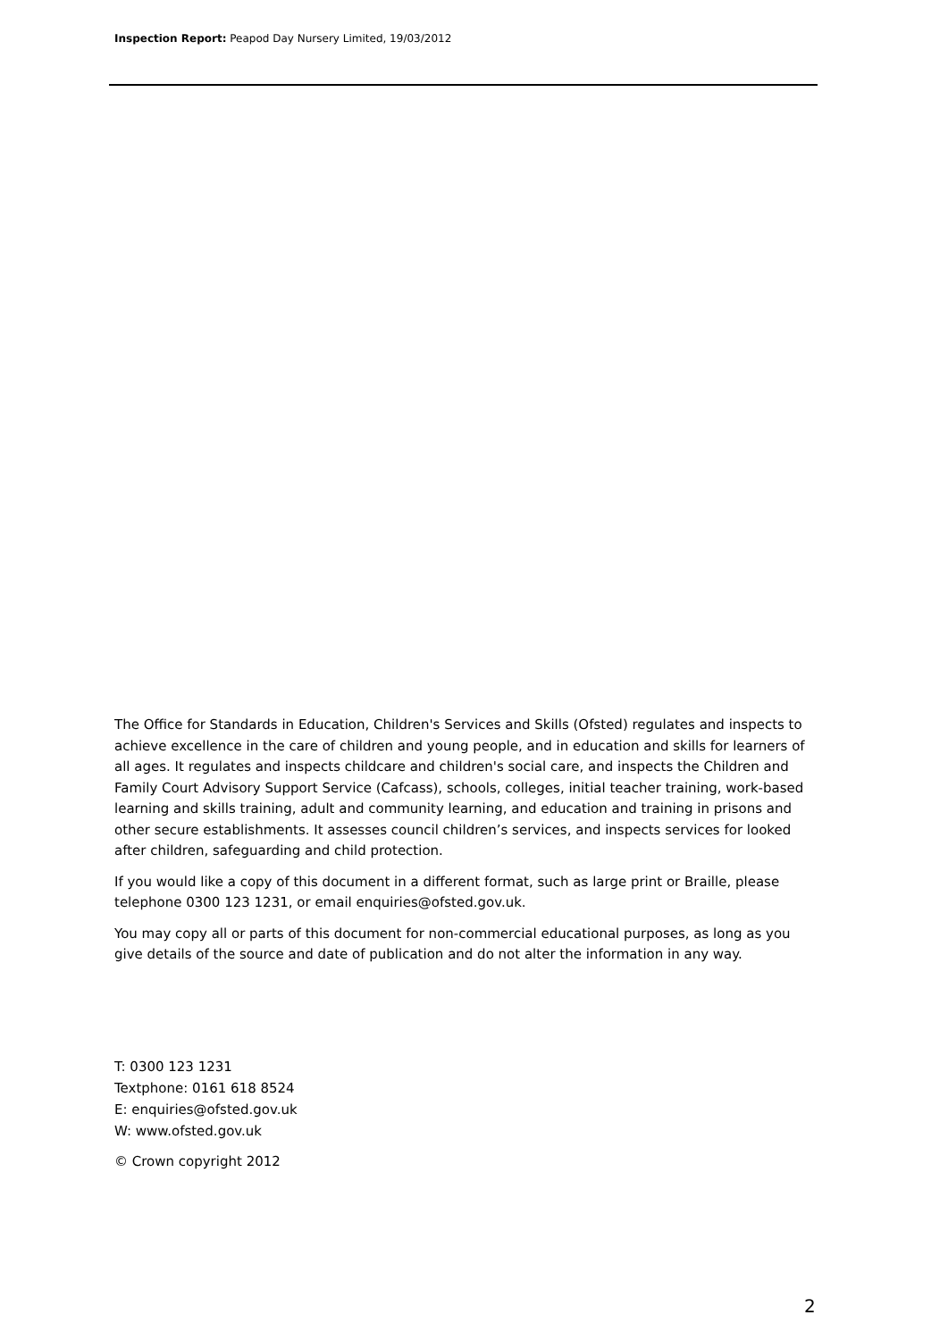Inspection Report: Peapod Day Nursery Limited, 19/03/2012
The Office for Standards in Education, Children's Services and Skills (Ofsted) regulates and inspects to achieve excellence in the care of children and young people, and in education and skills for learners of all ages. It regulates and inspects childcare and children's social care, and inspects the Children and Family Court Advisory Support Service (Cafcass), schools, colleges, initial teacher training, work-based learning and skills training, adult and community learning, and education and training in prisons and other secure establishments. It assesses council children’s services, and inspects services for looked after children, safeguarding and child protection.
If you would like a copy of this document in a different format, such as large print or Braille, please telephone 0300 123 1231, or email enquiries@ofsted.gov.uk.
You may copy all or parts of this document for non-commercial educational purposes, as long as you give details of the source and date of publication and do not alter the information in any way.
T: 0300 123 1231
Textphone: 0161 618 8524
E: enquiries@ofsted.gov.uk
W: www.ofsted.gov.uk
© Crown copyright 2012
2